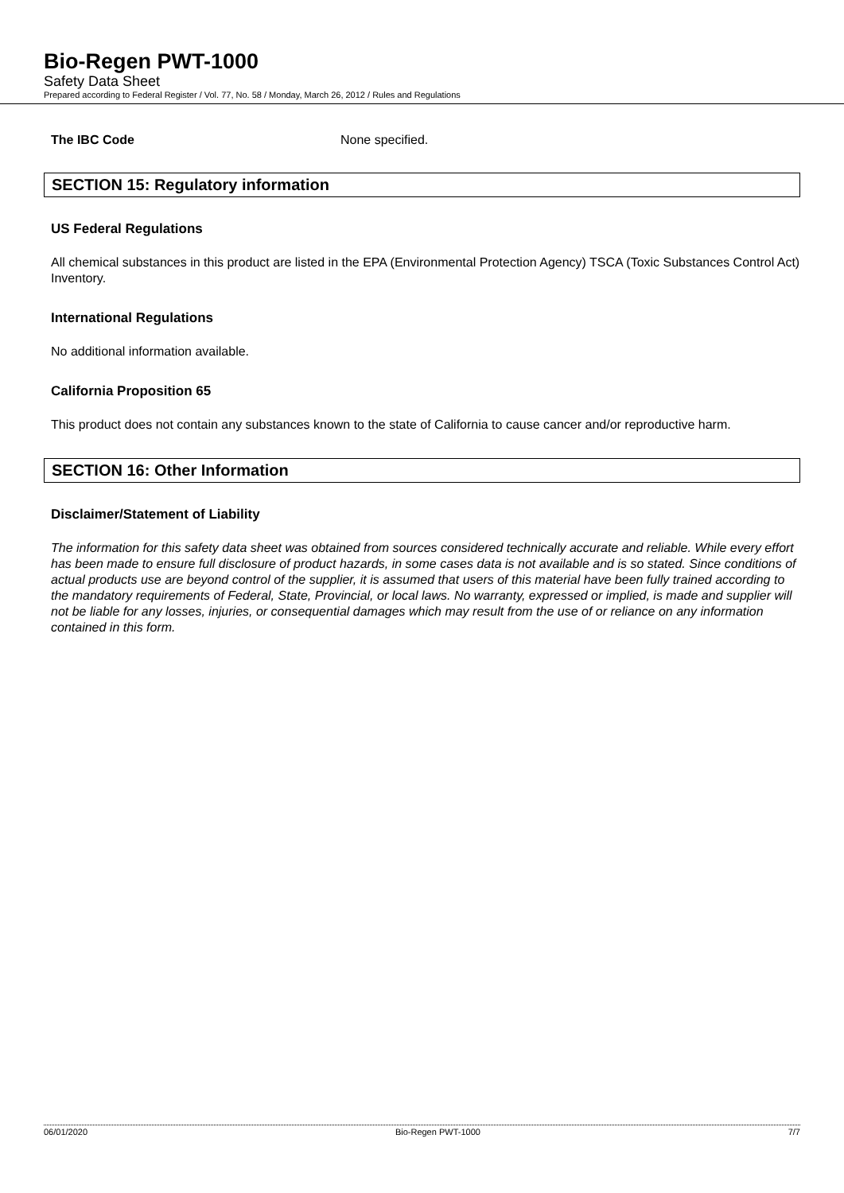Bio-Regen PWT-1000
Safety Data Sheet
Prepared according to Federal Register / Vol. 77, No. 58 / Monday, March 26, 2012 / Rules and Regulations
The IBC Code None specified.
SECTION 15: Regulatory information
US Federal Regulations
All chemical substances in this product are listed in the EPA (Environmental Protection Agency) TSCA (Toxic Substances Control Act) Inventory.
International Regulations
No additional information available.
California Proposition 65
This product does not contain any substances known to the state of California to cause cancer and/or reproductive harm.
SECTION 16: Other Information
Disclaimer/Statement of Liability
The information for this safety data sheet was obtained from sources considered technically accurate and reliable. While every effort has been made to ensure full disclosure of product hazards, in some cases data is not available and is so stated. Since conditions of actual products use are beyond control of the supplier, it is assumed that users of this material have been fully trained according to the mandatory requirements of Federal, State, Provincial, or local laws. No warranty, expressed or implied, is made and supplier will not be liable for any losses, injuries, or consequential damages which may result from the use of or reliance on any information contained in this form.
06/01/2020 Bio-Regen PWT-1000 7/7